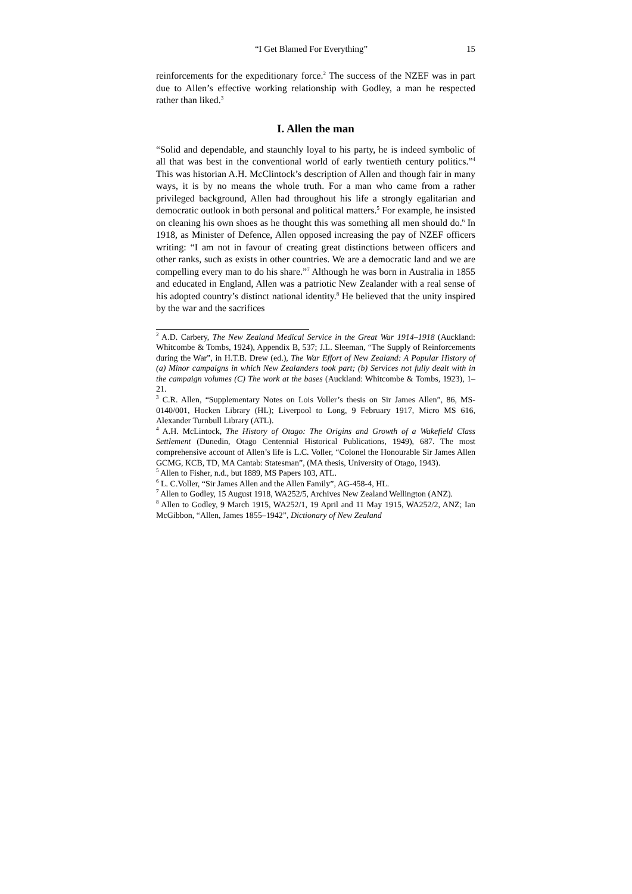“I Get Blamed For Everything” 15
reinforcements for the expeditionary force.<sup>2</sup> The success of the NZEF was in part due to Allen’s effective working relationship with Godley, a man he respected rather than liked.<sup>3</sup>
I. Allen the man
“Solid and dependable, and staunchly loyal to his party, he is indeed symbolic of all that was best in the conventional world of early twentieth century politics.”<sup>4</sup> This was historian A.H. McClintock’s description of Allen and though fair in many ways, it is by no means the whole truth. For a man who came from a rather privileged background, Allen had throughout his life a strongly egalitarian and democratic outlook in both personal and political matters.<sup>5</sup> For example, he insisted on cleaning his own shoes as he thought this was something all men should do.<sup>6</sup> In 1918, as Minister of Defence, Allen opposed increasing the pay of NZEF officers writing: “I am not in favour of creating great distinctions between officers and other ranks, such as exists in other countries. We are a democratic land and we are compelling every man to do his share.”<sup>7</sup> Although he was born in Australia in 1855 and educated in England, Allen was a patriotic New Zealander with a real sense of his adopted country’s distinct national identity.<sup>8</sup> He believed that the unity inspired by the war and the sacrifices
<sup>2</sup> A.D. Carbery, The New Zealand Medical Service in the Great War 1914–1918 (Auckland: Whitcombe & Tombs, 1924), Appendix B, 537; J.L. Sleeman, “The Supply of Reinforcements during the War”, in H.T.B. Drew (ed.), The War Effort of New Zealand: A Popular History of (a) Minor campaigns in which New Zealanders took part; (b) Services not fully dealt with in the campaign volumes (C) The work at the bases (Auckland: Whitcombe & Tombs, 1923), 1–21.
<sup>3</sup> C.R. Allen, “Supplementary Notes on Lois Voller’s thesis on Sir James Allen”, 86, MS-0140/001, Hocken Library (HL); Liverpool to Long, 9 February 1917, Micro MS 616, Alexander Turnbull Library (ATL).
<sup>4</sup> A.H. McLintock, The History of Otago: The Origins and Growth of a Wakefield Class Settlement (Dunedin, Otago Centennial Historical Publications, 1949), 687. The most comprehensive account of Allen’s life is L.C. Voller, “Colonel the Honourable Sir James Allen GCMG, KCB, TD, MA Cantab: Statesman”, (MA thesis, University of Otago, 1943).
<sup>5</sup> Allen to Fisher, n.d., but 1889, MS Papers 103, ATL.
<sup>6</sup> L. C.Voller, “Sir James Allen and the Allen Family”, AG-458-4, HL.
<sup>7</sup> Allen to Godley, 15 August 1918, WA252/5, Archives New Zealand Wellington (ANZ).
<sup>8</sup> Allen to Godley, 9 March 1915, WA252/1, 19 April and 11 May 1915, WA252/2, ANZ; Ian McGibbon, “Allen, James 1855–1942”, Dictionary of New Zealand